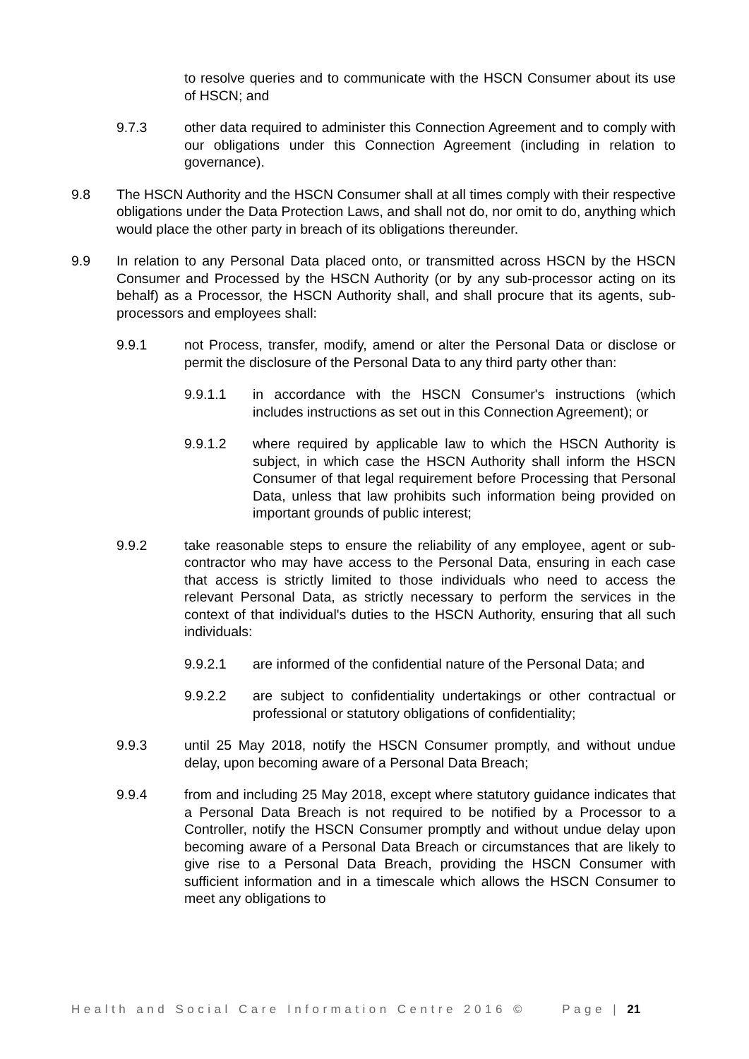to resolve queries and to communicate with the HSCN Consumer about its use of HSCN; and
9.7.3 other data required to administer this Connection Agreement and to comply with our obligations under this Connection Agreement (including in relation to governance).
9.8 The HSCN Authority and the HSCN Consumer shall at all times comply with their respective obligations under the Data Protection Laws, and shall not do, nor omit to do, anything which would place the other party in breach of its obligations thereunder.
9.9 In relation to any Personal Data placed onto, or transmitted across HSCN by the HSCN Consumer and Processed by the HSCN Authority (or by any sub-processor acting on its behalf) as a Processor, the HSCN Authority shall, and shall procure that its agents, sub-processors and employees shall:
9.9.1 not Process, transfer, modify, amend or alter the Personal Data or disclose or permit the disclosure of the Personal Data to any third party other than:
9.9.1.1 in accordance with the HSCN Consumer's instructions (which includes instructions as set out in this Connection Agreement); or
9.9.1.2 where required by applicable law to which the HSCN Authority is subject, in which case the HSCN Authority shall inform the HSCN Consumer of that legal requirement before Processing that Personal Data, unless that law prohibits such information being provided on important grounds of public interest;
9.9.2 take reasonable steps to ensure the reliability of any employee, agent or sub-contractor who may have access to the Personal Data, ensuring in each case that access is strictly limited to those individuals who need to access the relevant Personal Data, as strictly necessary to perform the services in the context of that individual's duties to the HSCN Authority, ensuring that all such individuals:
9.9.2.1 are informed of the confidential nature of the Personal Data; and
9.9.2.2 are subject to confidentiality undertakings or other contractual or professional or statutory obligations of confidentiality;
9.9.3 until 25 May 2018, notify the HSCN Consumer promptly, and without undue delay, upon becoming aware of a Personal Data Breach;
9.9.4 from and including 25 May 2018, except where statutory guidance indicates that a Personal Data Breach is not required to be notified by a Processor to a Controller, notify the HSCN Consumer promptly and without undue delay upon becoming aware of a Personal Data Breach or circumstances that are likely to give rise to a Personal Data Breach, providing the HSCN Consumer with sufficient information and in a timescale which allows the HSCN Consumer to meet any obligations to
Health and Social Care Information Centre 2016 © Page | 21